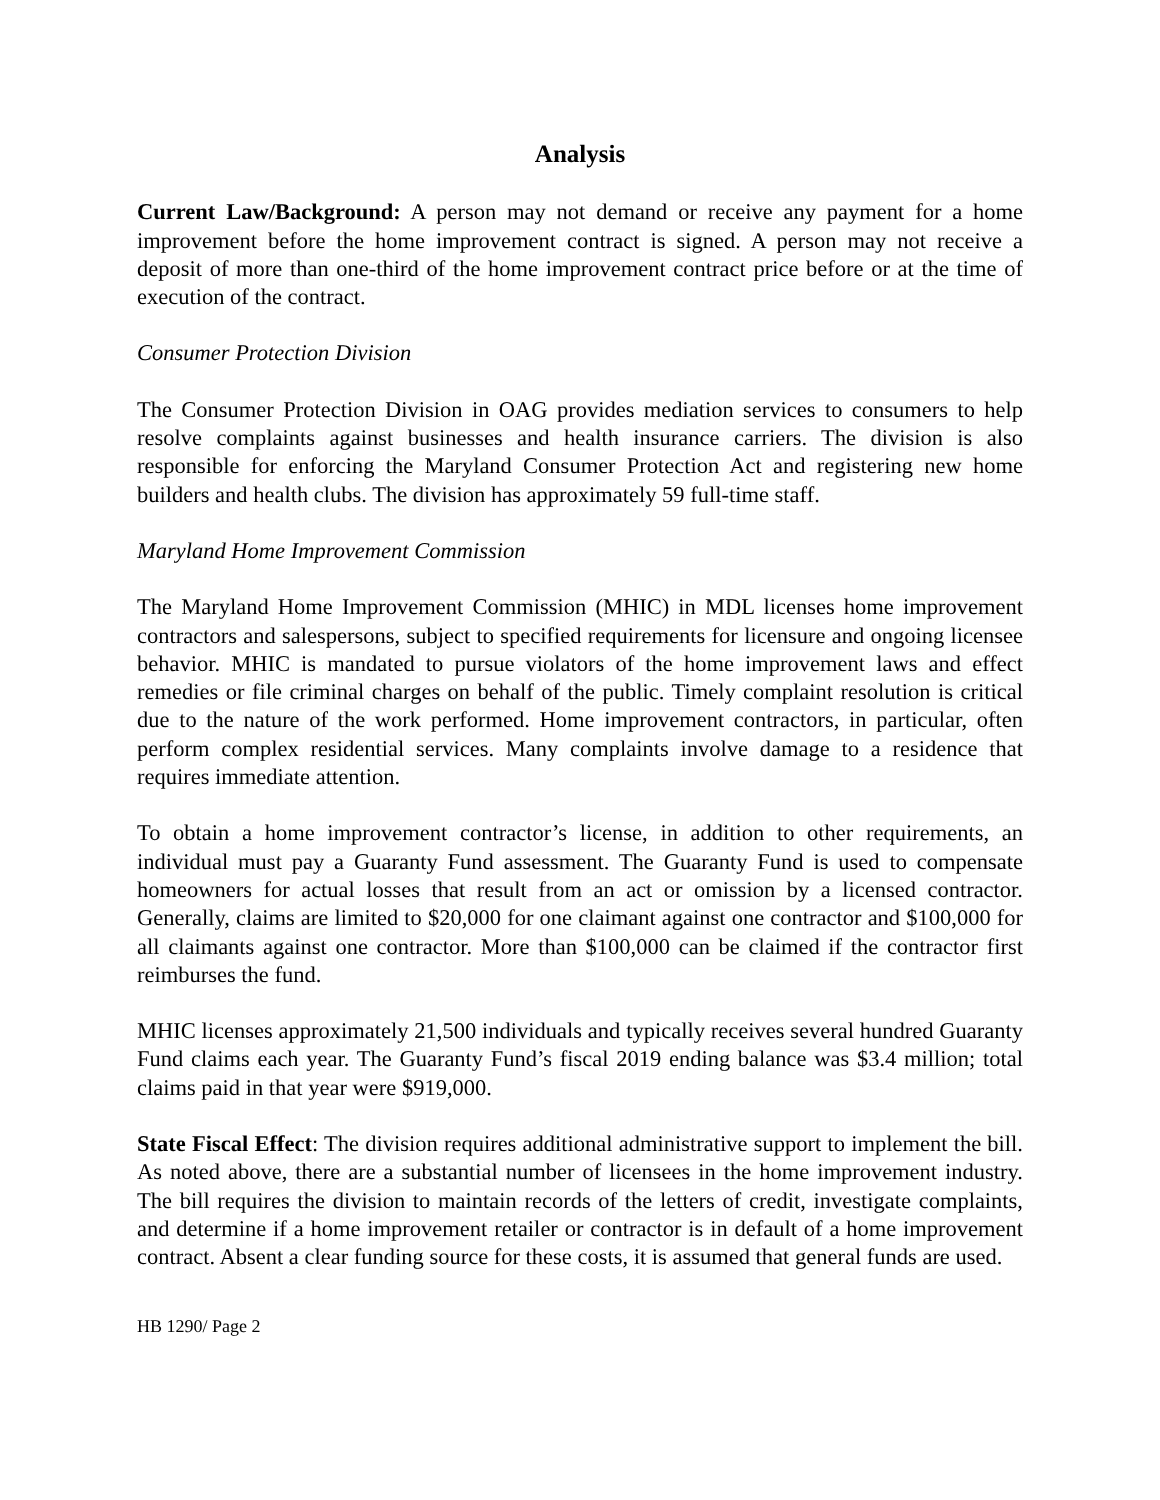Analysis
Current Law/Background: A person may not demand or receive any payment for a home improvement before the home improvement contract is signed. A person may not receive a deposit of more than one-third of the home improvement contract price before or at the time of execution of the contract.
Consumer Protection Division
The Consumer Protection Division in OAG provides mediation services to consumers to help resolve complaints against businesses and health insurance carriers. The division is also responsible for enforcing the Maryland Consumer Protection Act and registering new home builders and health clubs. The division has approximately 59 full-time staff.
Maryland Home Improvement Commission
The Maryland Home Improvement Commission (MHIC) in MDL licenses home improvement contractors and salespersons, subject to specified requirements for licensure and ongoing licensee behavior. MHIC is mandated to pursue violators of the home improvement laws and effect remedies or file criminal charges on behalf of the public. Timely complaint resolution is critical due to the nature of the work performed. Home improvement contractors, in particular, often perform complex residential services. Many complaints involve damage to a residence that requires immediate attention.
To obtain a home improvement contractor’s license, in addition to other requirements, an individual must pay a Guaranty Fund assessment. The Guaranty Fund is used to compensate homeowners for actual losses that result from an act or omission by a licensed contractor. Generally, claims are limited to $20,000 for one claimant against one contractor and $100,000 for all claimants against one contractor. More than $100,000 can be claimed if the contractor first reimburses the fund.
MHIC licenses approximately 21,500 individuals and typically receives several hundred Guaranty Fund claims each year. The Guaranty Fund’s fiscal 2019 ending balance was $3.4 million; total claims paid in that year were $919,000.
State Fiscal Effect: The division requires additional administrative support to implement the bill. As noted above, there are a substantial number of licensees in the home improvement industry. The bill requires the division to maintain records of the letters of credit, investigate complaints, and determine if a home improvement retailer or contractor is in default of a home improvement contract. Absent a clear funding source for these costs, it is assumed that general funds are used.
HB 1290/ Page 2